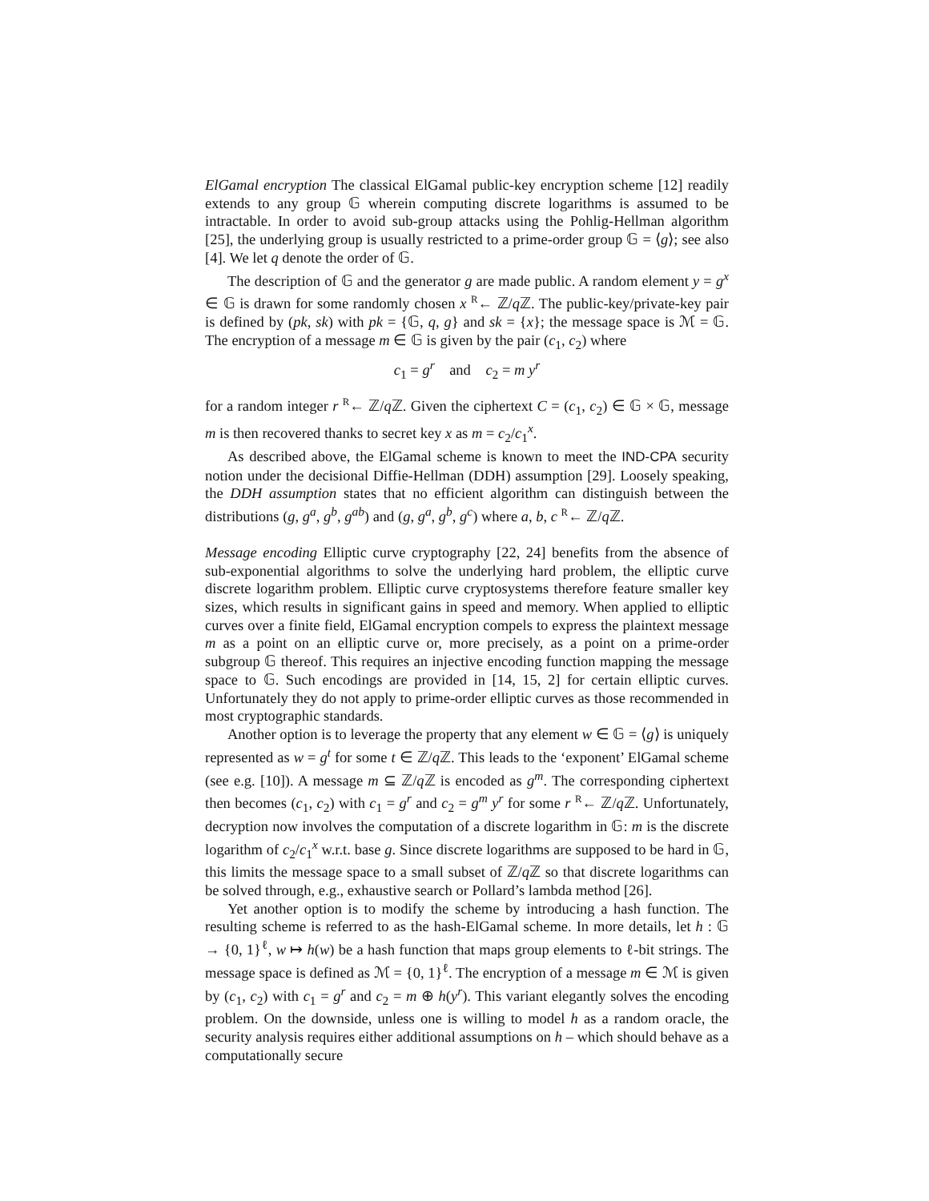ElGamal encryption The classical ElGamal public-key encryption scheme [12] readily extends to any group 𝔾 wherein computing discrete logarithms is assumed to be intractable. In order to avoid sub-group attacks using the Pohlig-Hellman algorithm [25], the underlying group is usually restricted to a prime-order group 𝔾 = ⟨g⟩; see also [4]. We let q denote the order of 𝔾.
The description of 𝔾 and the generator g are made public. A random element y = g<sup>x</sup> ∈ 𝔾 is drawn for some randomly chosen x <sup>R</sup>← ℤ/q ℤ. The public-key/private-key pair is defined by (pk, sk) with pk = {𝔾, q, g} and sk = {x}; the message space is ℳ = 𝔾. The encryption of a message m ∈ 𝔾 is given by the pair (c<sub>1</sub>, c<sub>2</sub>) where
c<sub>1</sub> = g<sup>r</sup> and c<sub>2</sub> = m y<sup>r</sup>
for a random integer r <sup>R</sup>← ℤ/q ℤ. Given the ciphertext C = (c<sub>1</sub>, c<sub>2</sub>) ∈ 𝔾 × 𝔾, message m is then recovered thanks to secret key x as m = c<sub>2</sub>/c<sub>1</sub><sup>x</sup>.
As described above, the ElGamal scheme is known to meet the IND-CPA security notion under the decisional Diffie-Hellman (DDH) assumption [29]. Loosely speaking, the DDH assumption states that no efficient algorithm can distinguish between the distributions (g, g<sup>a</sup>, g<sup>b</sup>, g<sup>ab</sup>) and (g, g<sup>a</sup>, g<sup>b</sup>, g<sup>c</sup>) where a, b, c <sup>R</sup>← ℤ/q ℤ.
Message encoding Elliptic curve cryptography [22, 24] benefits from the absence of sub-exponential algorithms to solve the underlying hard problem, the elliptic curve discrete logarithm problem. Elliptic curve cryptosystems therefore feature smaller key sizes, which results in significant gains in speed and memory. When applied to elliptic curves over a finite field, ElGamal encryption compels to express the plaintext message m as a point on an elliptic curve or, more precisely, as a point on a prime-order subgroup 𝔾 thereof. This requires an injective encoding function mapping the message space to 𝔾. Such encodings are provided in [14, 15, 2] for certain elliptic curves. Unfortunately they do not apply to prime-order elliptic curves as those recommended in most cryptographic standards.
Another option is to leverage the property that any element w ∈ 𝔾 = ⟨g⟩ is uniquely represented as w = g<sup>t</sup> for some t ∈ ℤ/q ℤ. This leads to the ‘exponent’ ElGamal scheme (see e.g. [10]). A message m ⊆ ℤ/q ℤ is encoded as g<sup>m</sup>. The corresponding ciphertext then becomes (c<sub>1</sub>, c<sub>2</sub>) with c<sub>1</sub> = g<sup>r</sup> and c<sub>2</sub> = g<sup>m</sup> y<sup>r</sup> for some r <sup>R</sup>← ℤ/q ℤ. Unfortunately, decryption now involves the computation of a discrete logarithm in 𝔾: m is the discrete logarithm of c<sub>2</sub>/c<sub>1</sub><sup>x</sup> w.r.t. base g. Since discrete logarithms are supposed to be hard in 𝔾, this limits the message space to a small subset of ℤ/q ℤ so that discrete logarithms can be solved through, e.g., exhaustive search or Pollard’s lambda method [26].
Yet another option is to modify the scheme by introducing a hash function. The resulting scheme is referred to as the hash-ElGamal scheme. In more details, let h : 𝔾 → {0, 1}<sup>ℓ</sup>, w ↦ h(w) be a hash function that maps group elements to ℓ-bit strings. The message space is defined as ℳ = {0, 1}<sup>ℓ</sup>. The encryption of a message m ∈ ℳ is given by (c<sub>1</sub>, c<sub>2</sub>) with c<sub>1</sub> = g<sup>r</sup> and c<sub>2</sub> = m ⊕ h(y<sup>r</sup>). This variant elegantly solves the encoding problem. On the downside, unless one is willing to model h as a random oracle, the security analysis requires either additional assumptions on h – which should behave as a computationally secure